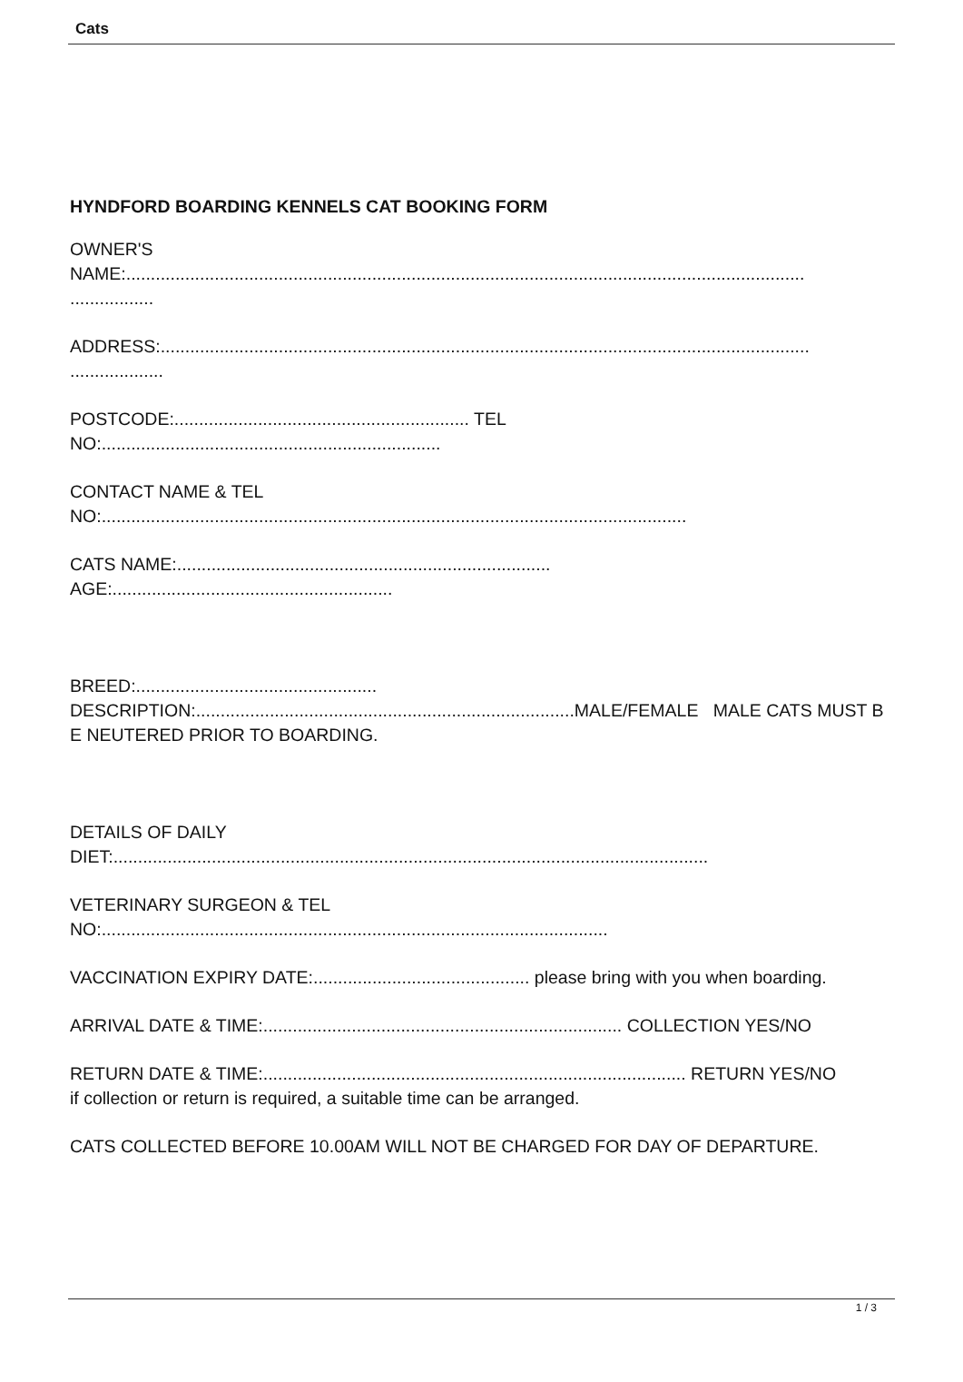Cats
HYNDFORD BOARDING KENNELS CAT BOOKING FORM
OWNER'S
NAME:..........................................................................................................................................
.................
ADDRESS:....................................................................................................................................
...................
POSTCODE:............................................................ TEL
NO:.....................................................................
CONTACT NAME & TEL
NO:.......................................................................................................................
CATS NAME:............................................................................
AGE:.........................................................
BREED:.................................................
DESCRIPTION:.............................................................................MALE/FEMALE MALE CATS MUST BE NEUTERED PRIOR TO BOARDING.
DETAILS OF DAILY
DIET:.........................................................................................................................
VETERINARY SURGEON & TEL
NO:.......................................................................................................
VACCINATION EXPIRY DATE:............................................ please bring with you when boarding.
ARRIVAL DATE & TIME:......................................................................... COLLECTION YES/NO
RETURN DATE & TIME:...................................................................................... RETURN YES/NO
if collection or return is required, a suitable time can be arranged.
CATS COLLECTED BEFORE 10.00AM WILL NOT BE CHARGED FOR DAY OF DEPARTURE.
1 / 3